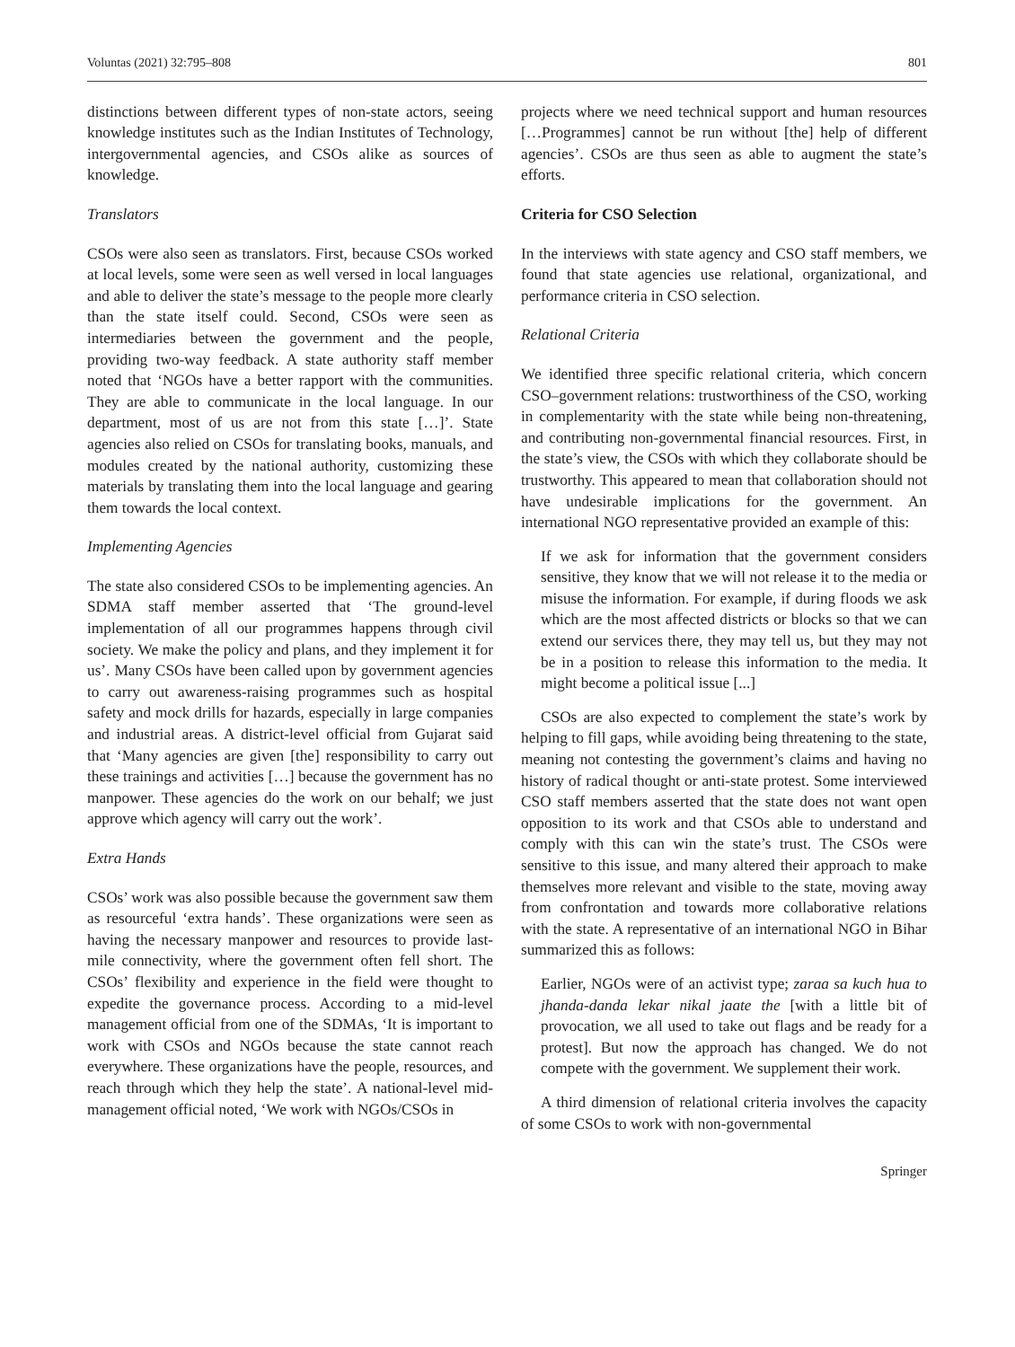Voluntas (2021) 32:795–808 801
distinctions between different types of non-state actors, seeing knowledge institutes such as the Indian Institutes of Technology, intergovernmental agencies, and CSOs alike as sources of knowledge.
Translators
CSOs were also seen as translators. First, because CSOs worked at local levels, some were seen as well versed in local languages and able to deliver the state’s message to the people more clearly than the state itself could. Second, CSOs were seen as intermediaries between the government and the people, providing two-way feedback. A state authority staff member noted that ‘NGOs have a better rapport with the communities. They are able to communicate in the local language. In our department, most of us are not from this state […]’. State agencies also relied on CSOs for translating books, manuals, and modules created by the national authority, customizing these materials by translating them into the local language and gearing them towards the local context.
Implementing Agencies
The state also considered CSOs to be implementing agencies. An SDMA staff member asserted that ‘The ground-level implementation of all our programmes happens through civil society. We make the policy and plans, and they implement it for us’. Many CSOs have been called upon by government agencies to carry out awareness-raising programmes such as hospital safety and mock drills for hazards, especially in large companies and industrial areas. A district-level official from Gujarat said that ‘Many agencies are given [the] responsibility to carry out these trainings and activities […] because the government has no manpower. These agencies do the work on our behalf; we just approve which agency will carry out the work’.
Extra Hands
CSOs’ work was also possible because the government saw them as resourceful ‘extra hands’. These organizations were seen as having the necessary manpower and resources to provide last-mile connectivity, where the government often fell short. The CSOs’ flexibility and experience in the field were thought to expedite the governance process. According to a mid-level management official from one of the SDMAs, ‘It is important to work with CSOs and NGOs because the state cannot reach everywhere. These organizations have the people, resources, and reach through which they help the state’. A national-level mid-management official noted, ‘We work with NGOs/CSOs in
projects where we need technical support and human resources […Programmes] cannot be run without [the] help of different agencies’. CSOs are thus seen as able to augment the state’s efforts.
Criteria for CSO Selection
In the interviews with state agency and CSO staff members, we found that state agencies use relational, organizational, and performance criteria in CSO selection.
Relational Criteria
We identified three specific relational criteria, which concern CSO–government relations: trustworthiness of the CSO, working in complementarity with the state while being non-threatening, and contributing non-governmental financial resources. First, in the state’s view, the CSOs with which they collaborate should be trustworthy. This appeared to mean that collaboration should not have undesirable implications for the government. An international NGO representative provided an example of this:
If we ask for information that the government considers sensitive, they know that we will not release it to the media or misuse the information. For example, if during floods we ask which are the most affected districts or blocks so that we can extend our services there, they may tell us, but they may not be in a position to release this information to the media. It might become a political issue [...]
CSOs are also expected to complement the state’s work by helping to fill gaps, while avoiding being threatening to the state, meaning not contesting the government’s claims and having no history of radical thought or anti-state protest. Some interviewed CSO staff members asserted that the state does not want open opposition to its work and that CSOs able to understand and comply with this can win the state’s trust. The CSOs were sensitive to this issue, and many altered their approach to make themselves more relevant and visible to the state, moving away from confrontation and towards more collaborative relations with the state. A representative of an international NGO in Bihar summarized this as follows:
Earlier, NGOs were of an activist type; zaraa sa kuch hua to jhanda-danda lekar nikal jaate the [with a little bit of provocation, we all used to take out flags and be ready for a protest]. But now the approach has changed. We do not compete with the government. We supplement their work.
A third dimension of relational criteria involves the capacity of some CSOs to work with non-governmental
Springer